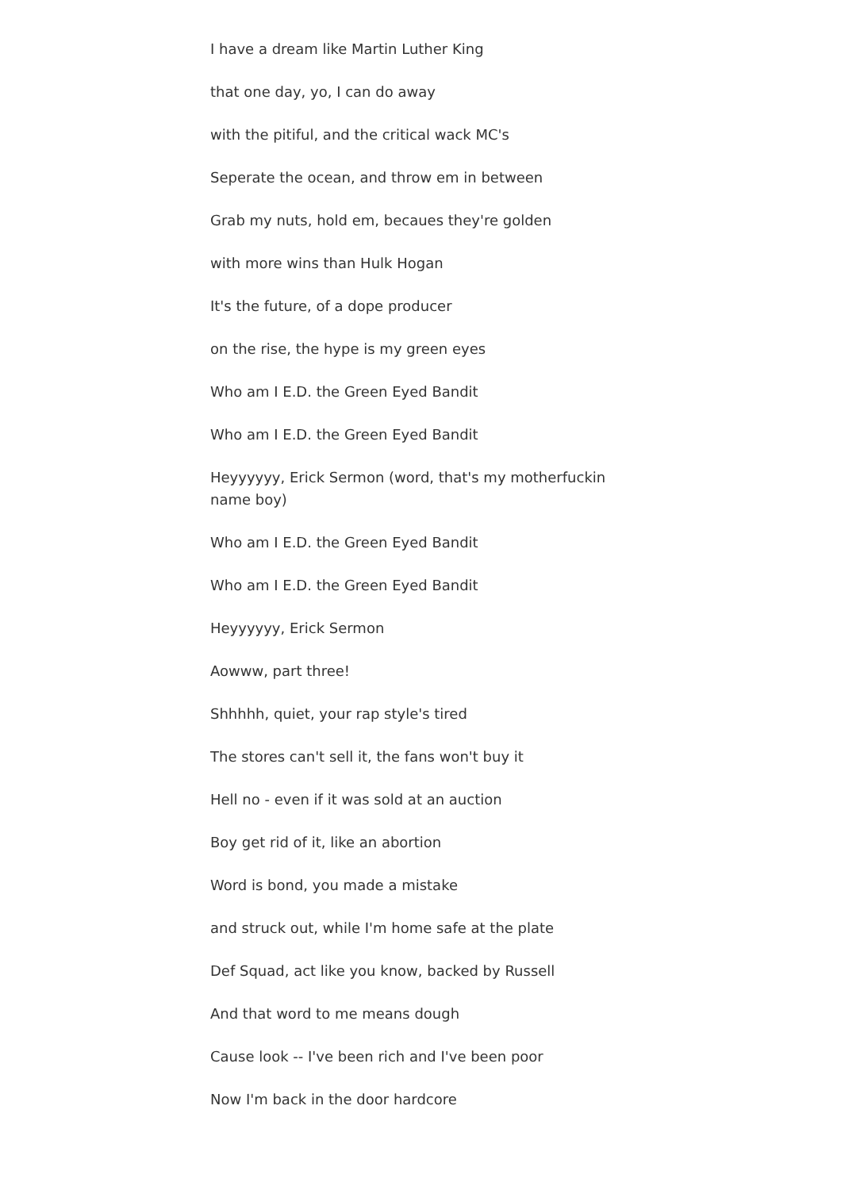I have a dream like Martin Luther King
that one day, yo, I can do away
with the pitiful, and the critical wack MC's
Seperate the ocean, and throw em in between
Grab my nuts, hold em, becaues they're golden
with more wins than Hulk Hogan
It's the future, of a dope producer
on the rise, the hype is my green eyes
Who am I E.D. the Green Eyed Bandit
Who am I E.D. the Green Eyed Bandit
Heyyyyyy, Erick Sermon (word, that's my motherfuckin name boy)
Who am I E.D. the Green Eyed Bandit
Who am I E.D. the Green Eyed Bandit
Heyyyyyy, Erick Sermon
Aowww, part three!
Shhhhh, quiet, your rap style's tired
The stores can't sell it, the fans won't buy it
Hell no - even if it was sold at an auction
Boy get rid of it, like an abortion
Word is bond, you made a mistake
and struck out, while I'm home safe at the plate
Def Squad, act like you know, backed by Russell
And that word to me means dough
Cause look -- I've been rich and I've been poor
Now I'm back in the door hardcore